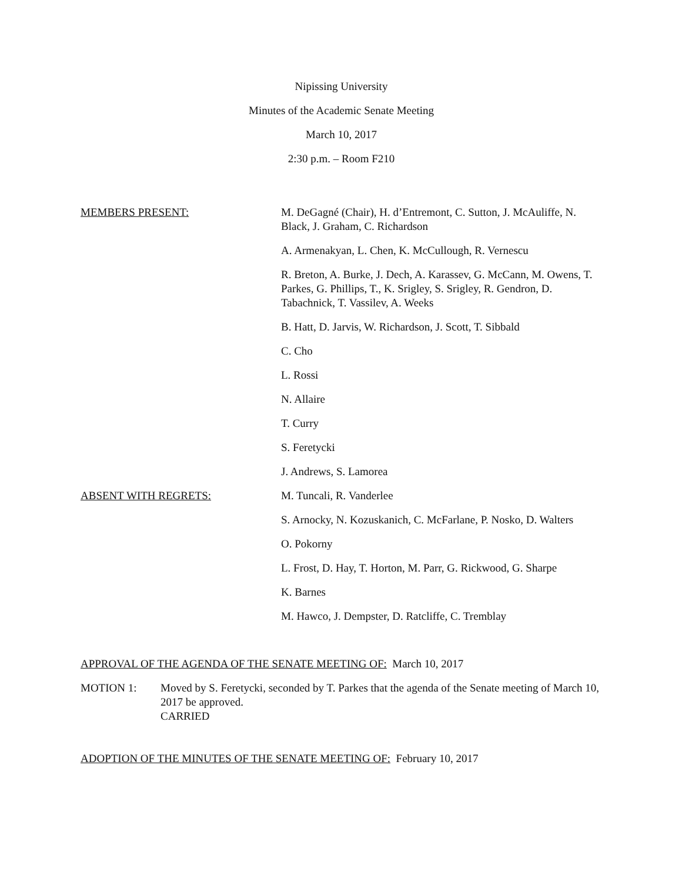Nipissing University
Minutes of the Academic Senate Meeting
March 10, 2017
2:30 p.m. – Room F210
MEMBERS PRESENT: M. DeGagné (Chair), H. d’Entremont, C. Sutton, J. McAuliffe, N. Black, J. Graham, C. Richardson
A. Armenakyan, L. Chen, K. McCullough, R. Vernescu
R. Breton, A. Burke, J. Dech, A. Karassev, G. McCann, M. Owens, T. Parkes, G. Phillips, T., K. Srigley, S. Srigley, R. Gendron, D. Tabachnick, T. Vassilev, A. Weeks
B. Hatt, D. Jarvis, W. Richardson, J. Scott, T. Sibbald
C. Cho
L. Rossi
N. Allaire
T. Curry
S. Feretycki
J. Andrews, S. Lamorea
ABSENT WITH REGRETS: M. Tuncali, R. Vanderlee
S. Arnocky, N. Kozuskanich, C. McFarlane, P. Nosko, D. Walters
O. Pokorny
L. Frost, D. Hay, T. Horton, M. Parr, G. Rickwood, G. Sharpe
K. Barnes
M. Hawco, J. Dempster, D. Ratcliffe, C. Tremblay
APPROVAL OF THE AGENDA OF THE SENATE MEETING OF: March 10, 2017
MOTION 1: Moved by S. Feretycki, seconded by T. Parkes that the agenda of the Senate meeting of March 10, 2017 be approved.
CARRIED
ADOPTION OF THE MINUTES OF THE SENATE MEETING OF: February 10, 2017